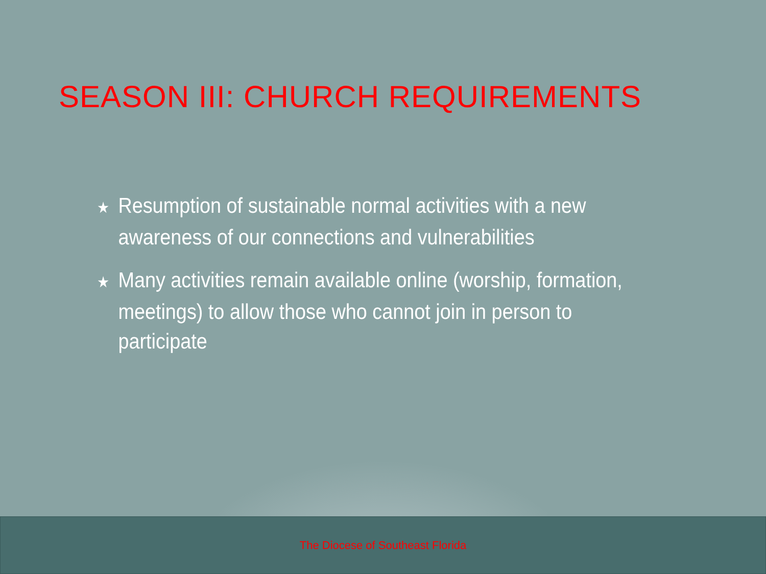SEASON III: CHURCH REQUIREMENTS
★ Resumption of sustainable normal activities with a new awareness of our connections and vulnerabilities
★ Many activities remain available online (worship, formation, meetings) to allow those who cannot join in person to participate
The Diocese of Southeast Florida